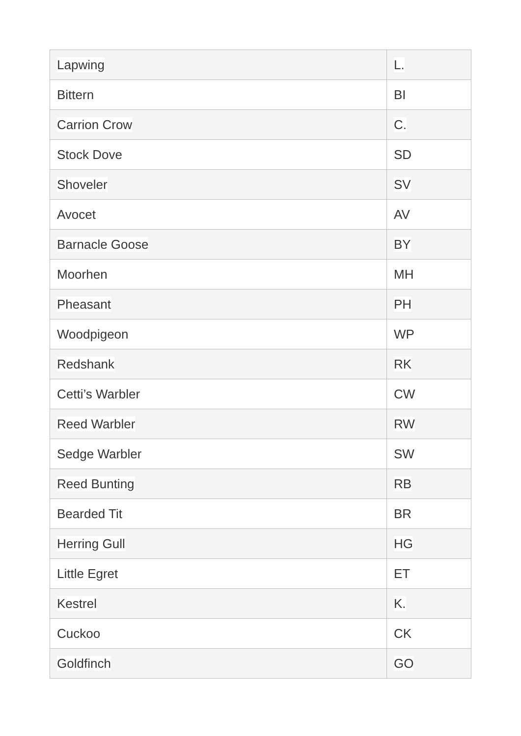| Lapwing | L. |
| Bittern | BI |
| Carrion Crow | C. |
| Stock Dove | SD |
| Shoveler | SV |
| Avocet | AV |
| Barnacle Goose | BY |
| Moorhen | MH |
| Pheasant | PH |
| Woodpigeon | WP |
| Redshank | RK |
| Cetti’s Warbler | CW |
| Reed Warbler | RW |
| Sedge Warbler | SW |
| Reed Bunting | RB |
| Bearded Tit | BR |
| Herring Gull | HG |
| Little Egret | ET |
| Kestrel | K. |
| Cuckoo | CK |
| Goldfinch | GO |